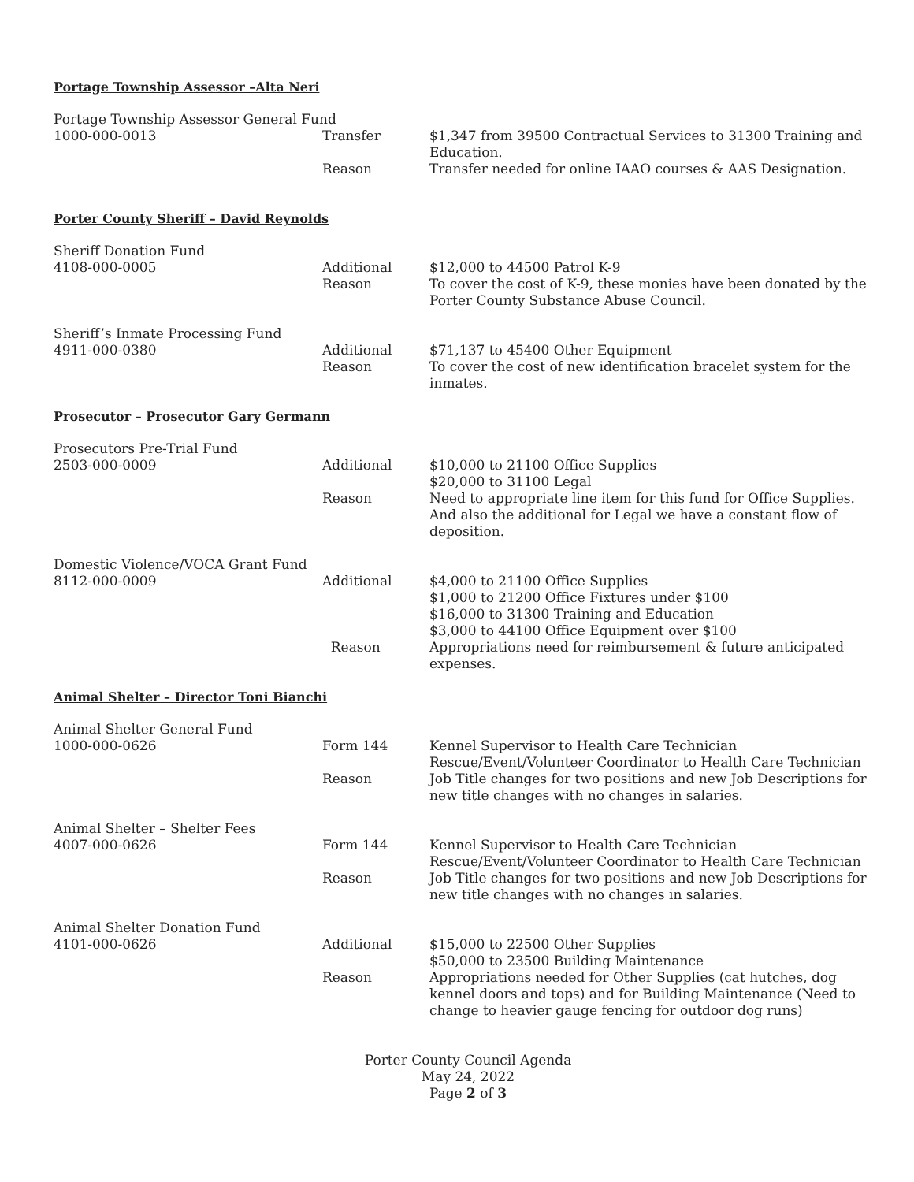Portage Township Assessor –Alta Neri
Portage Township Assessor General Fund
1000-000-0013 Transfer $1,347 from 39500 Contractual Services to 31300 Training and Education.
Reason Transfer needed for online IAAO courses & AAS Designation.
Porter County Sheriff – David Reynolds
Sheriff Donation Fund
4108-000-0005 Additional
Reason
$12,000 to 44500 Patrol K-9
To cover the cost of K-9, these monies have been donated by the Porter County Substance Abuse Council.
Sheriff’s Inmate Processing Fund
4911-000-0380 Additional
Reason
$71,137 to 45400 Other Equipment
To cover the cost of new identification bracelet system for the inmates.
Prosecutor – Prosecutor Gary Germann
Prosecutors Pre-Trial Fund
2503-000-0009 Additional $10,000 to 21100 Office Supplies
$20,000 to 31100 Legal
Reason Need to appropriate line item for this fund for Office Supplies. And also the additional for Legal we have a constant flow of deposition.
Domestic Violence/VOCA Grant Fund
8112-000-0009 Additional $4,000 to 21100 Office Supplies
$1,000 to 21200 Office Fixtures under $100
$16,000 to 31300 Training and Education
$3,000 to 44100 Office Equipment over $100
Reason Appropriations need for reimbursement & future anticipated expenses.
Animal Shelter – Director Toni Bianchi
Animal Shelter General Fund
1000-000-0626 Form 144 Kennel Supervisor to Health Care Technician
Rescue/Event/Volunteer Coordinator to Health Care Technician
Reason Job Title changes for two positions and new Job Descriptions for new title changes with no changes in salaries.
Animal Shelter – Shelter Fees
4007-000-0626 Form 144 Kennel Supervisor to Health Care Technician
Rescue/Event/Volunteer Coordinator to Health Care Technician
Reason Job Title changes for two positions and new Job Descriptions for new title changes with no changes in salaries.
Animal Shelter Donation Fund
4101-000-0626 Additional $15,000 to 22500 Other Supplies
$50,000 to 23500 Building Maintenance
Reason Appropriations needed for Other Supplies (cat hutches, dog kennel doors and tops) and for Building Maintenance (Need to change to heavier gauge fencing for outdoor dog runs)
Porter County Council Agenda
May 24, 2022
Page 2 of 3